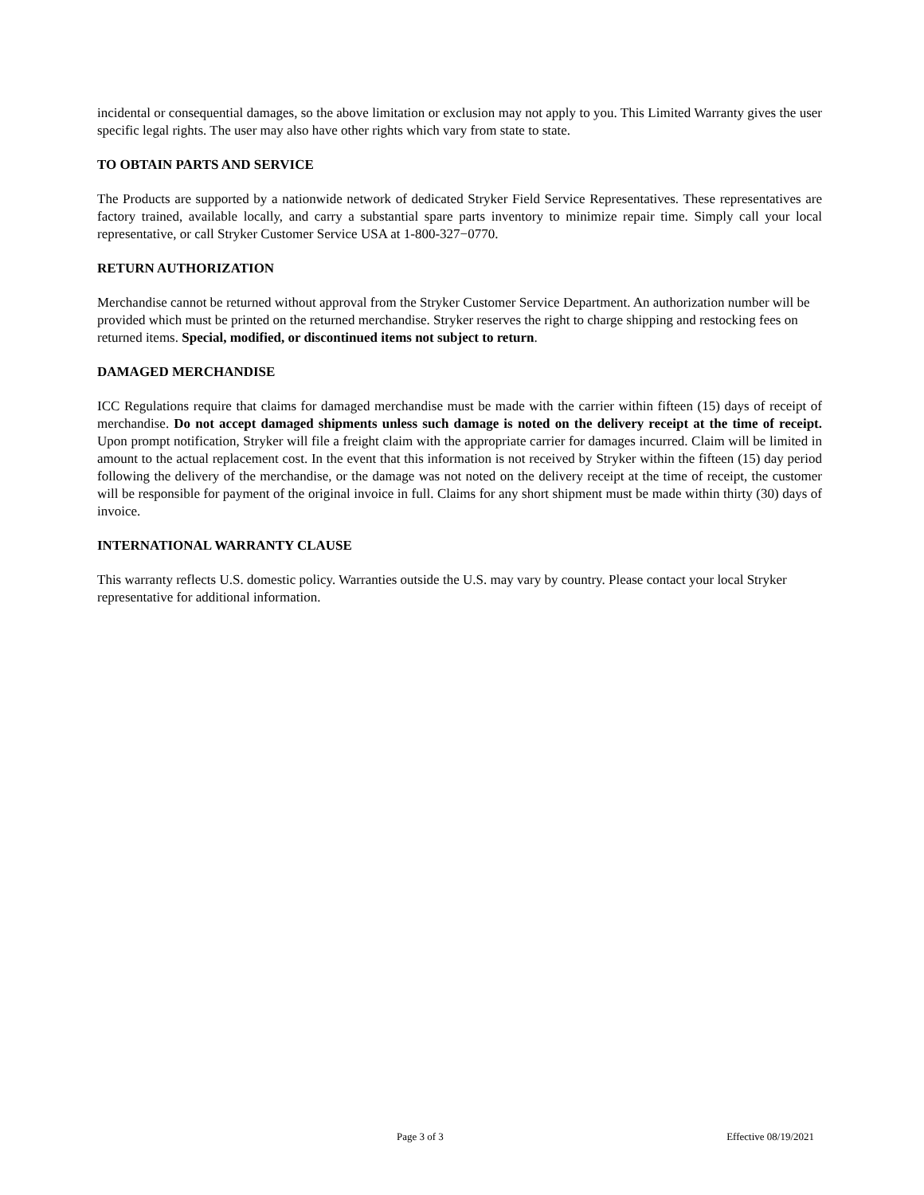incidental or consequential damages, so the above limitation or exclusion may not apply to you. This Limited Warranty gives the user specific legal rights. The user may also have other rights which vary from state to state.
TO OBTAIN PARTS AND SERVICE
The Products are supported by a nationwide network of dedicated Stryker Field Service Representatives. These representatives are factory trained, available locally, and carry a substantial spare parts inventory to minimize repair time. Simply call your local representative, or call Stryker Customer Service USA at 1-800-327−0770.
RETURN AUTHORIZATION
Merchandise cannot be returned without approval from the Stryker Customer Service Department. An authorization number will be provided which must be printed on the returned merchandise. Stryker reserves the right to charge shipping and restocking fees on returned items. Special, modified, or discontinued items not subject to return.
DAMAGED MERCHANDISE
ICC Regulations require that claims for damaged merchandise must be made with the carrier within fifteen (15) days of receipt of merchandise. Do not accept damaged shipments unless such damage is noted on the delivery receipt at the time of receipt. Upon prompt notification, Stryker will file a freight claim with the appropriate carrier for damages incurred. Claim will be limited in amount to the actual replacement cost. In the event that this information is not received by Stryker within the fifteen (15) day period following the delivery of the merchandise, or the damage was not noted on the delivery receipt at the time of receipt, the customer will be responsible for payment of the original invoice in full. Claims for any short shipment must be made within thirty (30) days of invoice.
INTERNATIONAL WARRANTY CLAUSE
This warranty reflects U.S. domestic policy. Warranties outside the U.S. may vary by country. Please contact your local Stryker representative for additional information.
Page 3 of 3 Effective 08/19/2021